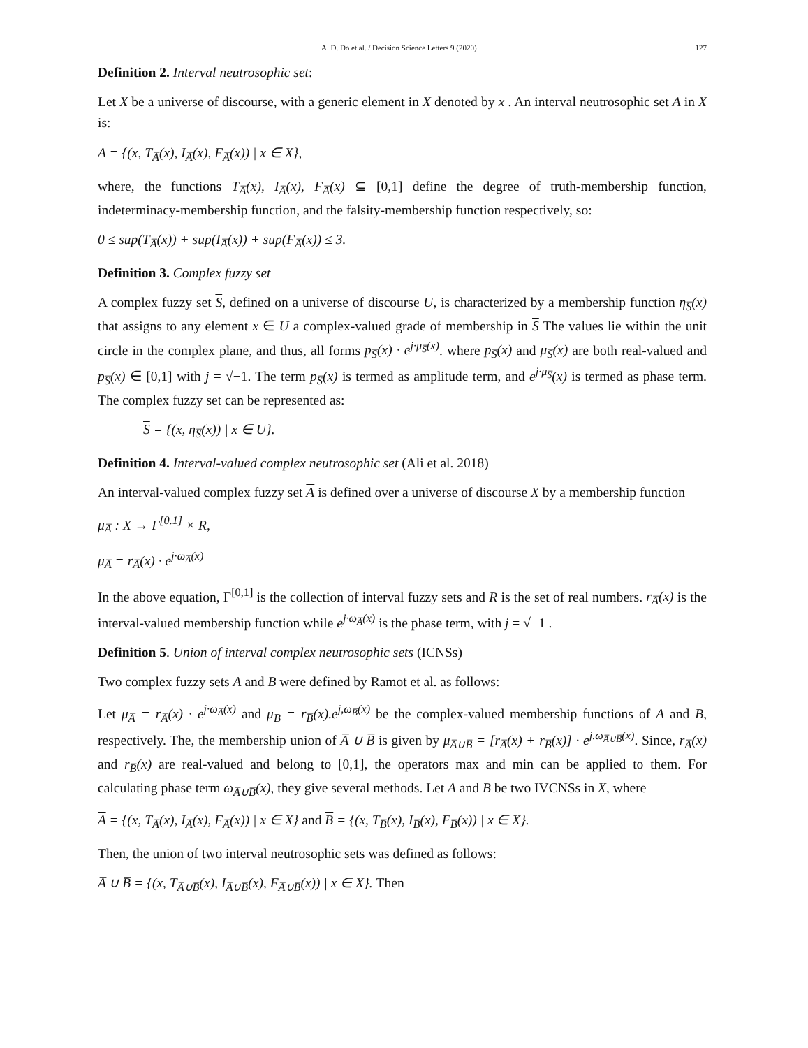A. D. Do et al. / Decision Science Letters 9 (2020) 127
Definition 2. Interval neutrosophic set:
Let X be a universe of discourse, with a generic element in X denoted by x . An interval neutrosophic set A in X is:
A = {(x, T<sub>A̅</sub>(x), I<sub>A̅</sub>(x), F<sub>A̅</sub>(x)) | x ∈ X},
where, the functions T<sub>A̅</sub>(x), I<sub>A̅</sub>(x), F<sub>A̅</sub>(x) ⊆ [0,1] define the degree of truth-membership function, indeterminacy-membership function, and the falsity-membership function respectively, so:
0 ≤ sup(T<sub>A̅</sub>(x)) + sup(I<sub>A̅</sub>(x)) + sup(F<sub>A̅</sub>(x)) ≤ 3.
Definition 3. Complex fuzzy set
A complex fuzzy set S, defined on a universe of discourse U, is characterized by a membership function η<sub>S̅</sub>(x) that assigns to any element x ∈ U a complex-valued grade of membership in S The values lie within the unit circle in the complex plane, and thus, all forms p<sub>S̅</sub>(x) · e<sup>j·μ<sub>S̅</sub>(x)</sup>. where p<sub>S̅</sub>(x) and μ<sub>S̅</sub>(x) are both real-valued and p<sub>S̅</sub>(x) ∈ [0,1] with j = √−1. The term p<sub>S̅</sub>(x) is termed as amplitude term, and e<sup>j·μ<sub>S̅</sub></sup>(x) is termed as phase term. The complex fuzzy set can be represented as:
S = {(x, η<sub>S̅</sub>(x)) | x ∈ U}.
Definition 4. Interval-valued complex neutrosophic set (Ali et al. 2018)
An interval-valued complex fuzzy set A is defined over a universe of discourse X by a membership function
μ<sub>A̅</sub> : X → Γ<sup>[0.1]</sup> × R,
μ<sub>A̅</sub> = r<sub>A̅</sub>(x) · e<sup>j·ω<sub>A̅</sub>(x)</sup>
In the above equation, Γ<sup>[0,1]</sup> is the collection of interval fuzzy sets and R is the set of real numbers. r<sub>A̅</sub>(x) is the interval-valued membership function while e<sup>j·ω<sub>A̅</sub>(x)</sup> is the phase term, with j = √−1 .
Definition 5. Union of interval complex neutrosophic sets (ICNSs)
Two complex fuzzy sets A and B were defined by Ramot et al. as follows:
Let μ<sub>A̅</sub> = r<sub>A̅</sub>(x) · e<sup>j·ω<sub>A̅</sub>(x)</sup> and μ<sub>B</sub> = r<sub>B̅</sub>(x).e<sup>j,ω<sub>B̅</sub>(x)</sup> be the complex-valued membership functions of A and B, respectively. The, the membership union of A̅ ∪ B̅ is given by μ<sub>A̅∪B̅</sub> = [r<sub>A̅</sub>(x) + r<sub>B̅</sub>(x)] · e<sup>j.ω<sub>A̅∪B̅</sub>(x)</sup>. Since, r<sub>A̅</sub>(x) and r<sub>B̅</sub>(x) are real-valued and belong to [0,1], the operators max and min can be applied to them. For calculating phase term ω<sub>A̅∪B̅</sub>(x), they give several methods. Let A and B be two IVCNSs in X, where
A = {(x, T<sub>A̅</sub>(x), I<sub>A̅</sub>(x), F<sub>A̅</sub>(x)) | x ∈ X} and B = {(x, T<sub>B̅</sub>(x), I<sub>B̅</sub>(x), F<sub>B̅</sub>(x)) | x ∈ X}.
Then, the union of two interval neutrosophic sets was defined as follows:
A̅ ∪ B̅ = {(x, T<sub>A̅∪B̅</sub>(x), I<sub>A̅∪B̅</sub>(x), F<sub>A̅∪B̅</sub>(x)) | x ∈ X}. Then